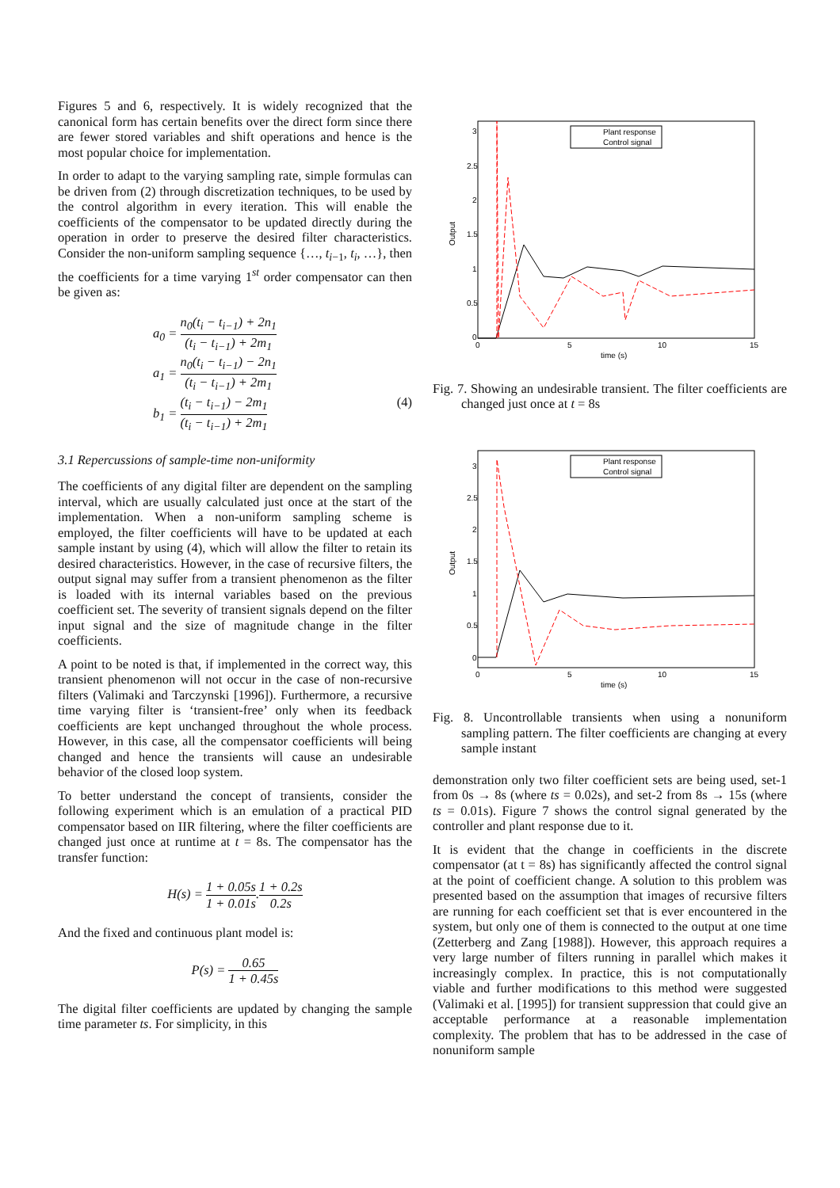Figures 5 and 6, respectively. It is widely recognized that the canonical form has certain benefits over the direct form since there are fewer stored variables and shift operations and hence is the most popular choice for implementation.
In order to adapt to the varying sampling rate, simple formulas can be driven from (2) through discretization techniques, to be used by the control algorithm in every iteration. This will enable the coefficients of the compensator to be updated directly during the operation in order to preserve the desired filter characteristics. Consider the non-uniform sampling sequence {…, t<sub>i−1</sub>, t<sub>i</sub>, …}, then the coefficients for a time varying 1<sup>st</sup> order compensator can then be given as:
a<sub>0</sub> = n<sub>0</sub>(t<sub>i</sub> − t<sub>i−1</sub>) + 2n<sub>1</sub> (t<sub>i</sub> − t<sub>i−1</sub>) + 2m<sub>1</sub>
a<sub>1</sub> = n<sub>0</sub>(t<sub>i</sub> − t<sub>i−1</sub>) − 2n<sub>1</sub> (t<sub>i</sub> − t<sub>i−1</sub>) + 2m<sub>1</sub>
b<sub>1</sub> = (t<sub>i</sub> − t<sub>i−1</sub>) − 2m<sub>1</sub> (t<sub>i</sub> − t<sub>i−1</sub>) + 2m<sub>1</sub> (4)
3.1 Repercussions of sample-time non-uniformity
The coefficients of any digital filter are dependent on the sampling interval, which are usually calculated just once at the start of the implementation. When a non-uniform sampling scheme is employed, the filter coefficients will have to be updated at each sample instant by using (4), which will allow the filter to retain its desired characteristics. However, in the case of recursive filters, the output signal may suffer from a transient phenomenon as the filter is loaded with its internal variables based on the previous coefficient set. The severity of transient signals depend on the filter input signal and the size of magnitude change in the filter coefficients.
A point to be noted is that, if implemented in the correct way, this transient phenomenon will not occur in the case of non-recursive filters (Valimaki and Tarczynski [1996]). Furthermore, a recursive time varying filter is ‘transient-free’ only when its feedback coefficients are kept unchanged throughout the whole process. However, in this case, all the compensator coefficients will being changed and hence the transients will cause an undesirable behavior of the closed loop system.
To better understand the concept of transients, consider the following experiment which is an emulation of a practical PID compensator based on IIR filtering, where the filter coefficients are changed just once at runtime at t = 8s. The compensator has the transfer function:
H(s) = 1 + 0.05s 1 + 0.01s.1 + 0.2s 0.2s
And the fixed and continuous plant model is:
P(s) = 0.65 1 + 0.45s
The digital filter coefficients are updated by changing the sample time parameter ts. For simplicity, in this
Output
3
2.5
2
1.5
1
0.5
0
0
5
10
15
time (s)
Plant response
Control signal
Fig. 7. Showing an undesirable transient. The filter coefficients are changed just once at t = 8s
Output
3
2.5
2
1.5
1
0.5
0
0
5
10
15
time (s)
Plant response
Control signal
Fig. 8. Uncontrollable transients when using a nonuniform sampling pattern. The filter coefficients are changing at every sample instant
demonstration only two filter coefficient sets are being used, set-1 from 0s → 8s (where ts = 0.02s), and set-2 from 8s → 15s (where ts = 0.01s). Figure 7 shows the control signal generated by the controller and plant response due to it.
It is evident that the change in coefficients in the discrete compensator (at t = 8s) has significantly affected the control signal at the point of coefficient change. A solution to this problem was presented based on the assumption that images of recursive filters are running for each coefficient set that is ever encountered in the system, but only one of them is connected to the output at one time (Zetterberg and Zang [1988]). However, this approach requires a very large number of filters running in parallel which makes it increasingly complex. In practice, this is not computationally viable and further modifications to this method were suggested (Valimaki et al. [1995]) for transient suppression that could give an acceptable performance at a reasonable implementation complexity. The problem that has to be addressed in the case of nonuniform sample